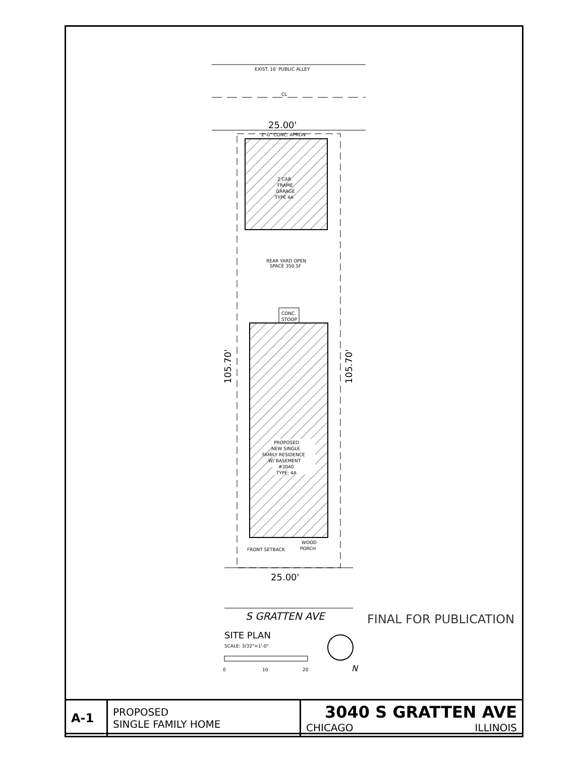EXIST. 16' PUBLIC ALLEY
CL
25.00'
2'-0" CONC. APRON
2 CAR
FRAME
GARAGE
TYPE 4A
REAR YARD OPEN
SPACE 350 SF
CONC.
STOOP
PROPOSED
NEW SINGLE
FAMILY RESIDENCE
W/ BASEMENT
#3040
TYPE: 4A
WOOD
PORCH
FRONT SETBACK
105.70'
105.70'
25.00'
S GRATTEN AVE
FINAL FOR PUBLICATION
SITE PLAN
SCALE: 3/32"=1'-0"
0
10
20
N
| A-1 | PROPOSED SINGLE FAMILY HOME | 3040 S GRATTEN AVE CHICAGO ILLINOIS |